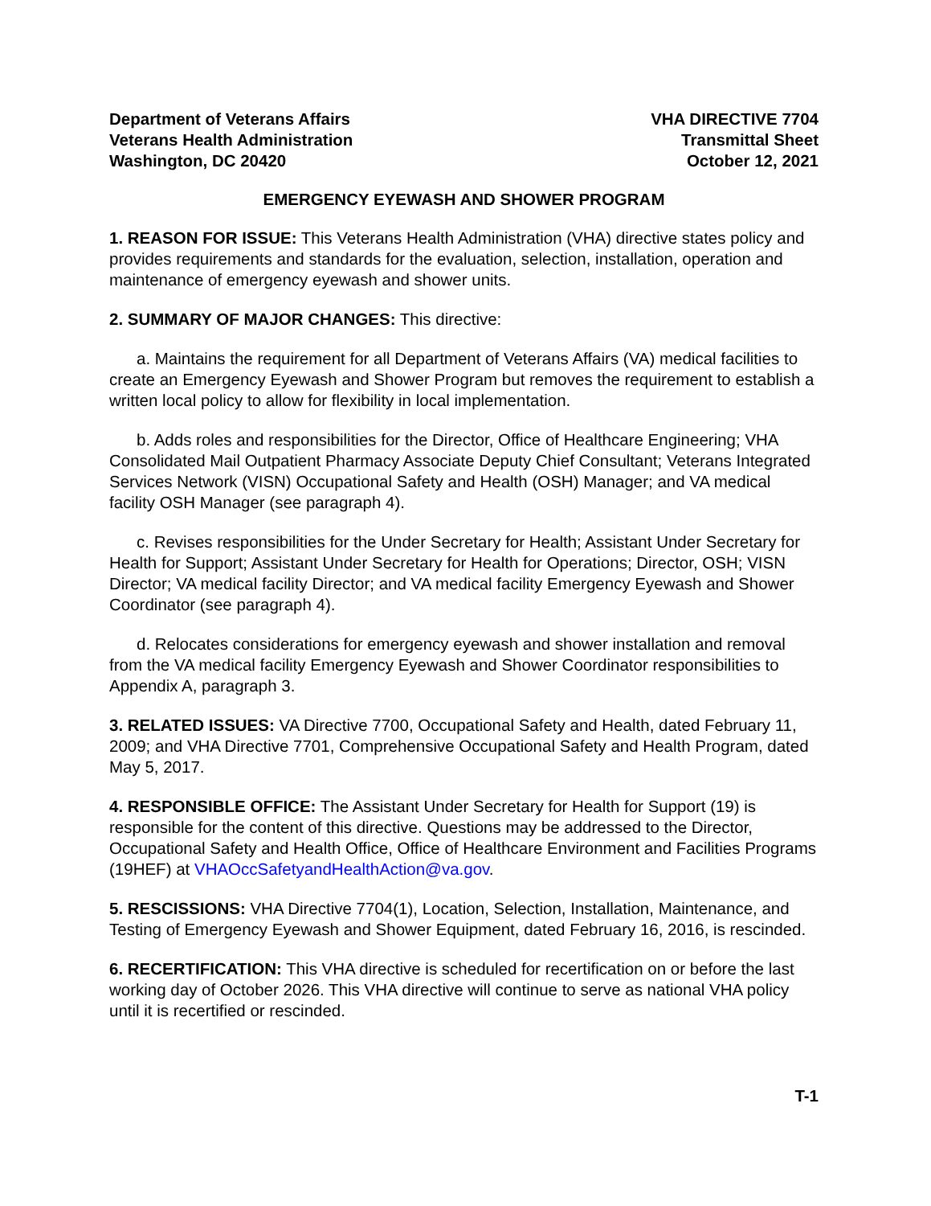Department of Veterans Affairs
Veterans Health Administration
Washington, DC 20420
VHA DIRECTIVE 7704
Transmittal Sheet
October 12, 2021
EMERGENCY EYEWASH AND SHOWER PROGRAM
1. REASON FOR ISSUE: This Veterans Health Administration (VHA) directive states policy and provides requirements and standards for the evaluation, selection, installation, operation and maintenance of emergency eyewash and shower units.
2. SUMMARY OF MAJOR CHANGES: This directive:
a. Maintains the requirement for all Department of Veterans Affairs (VA) medical facilities to create an Emergency Eyewash and Shower Program but removes the requirement to establish a written local policy to allow for flexibility in local implementation.
b. Adds roles and responsibilities for the Director, Office of Healthcare Engineering; VHA Consolidated Mail Outpatient Pharmacy Associate Deputy Chief Consultant; Veterans Integrated Services Network (VISN) Occupational Safety and Health (OSH) Manager; and VA medical facility OSH Manager (see paragraph 4).
c. Revises responsibilities for the Under Secretary for Health; Assistant Under Secretary for Health for Support; Assistant Under Secretary for Health for Operations; Director, OSH; VISN Director; VA medical facility Director; and VA medical facility Emergency Eyewash and Shower Coordinator (see paragraph 4).
d. Relocates considerations for emergency eyewash and shower installation and removal from the VA medical facility Emergency Eyewash and Shower Coordinator responsibilities to Appendix A, paragraph 3.
3. RELATED ISSUES: VA Directive 7700, Occupational Safety and Health, dated February 11, 2009; and VHA Directive 7701, Comprehensive Occupational Safety and Health Program, dated May 5, 2017.
4. RESPONSIBLE OFFICE: The Assistant Under Secretary for Health for Support (19) is responsible for the content of this directive. Questions may be addressed to the Director, Occupational Safety and Health Office, Office of Healthcare Environment and Facilities Programs (19HEF) at VHAOccSafetyandHealthAction@va.gov.
5. RESCISSIONS: VHA Directive 7704(1), Location, Selection, Installation, Maintenance, and Testing of Emergency Eyewash and Shower Equipment, dated February 16, 2016, is rescinded.
6. RECERTIFICATION: This VHA directive is scheduled for recertification on or before the last working day of October 2026. This VHA directive will continue to serve as national VHA policy until it is recertified or rescinded.
T-1